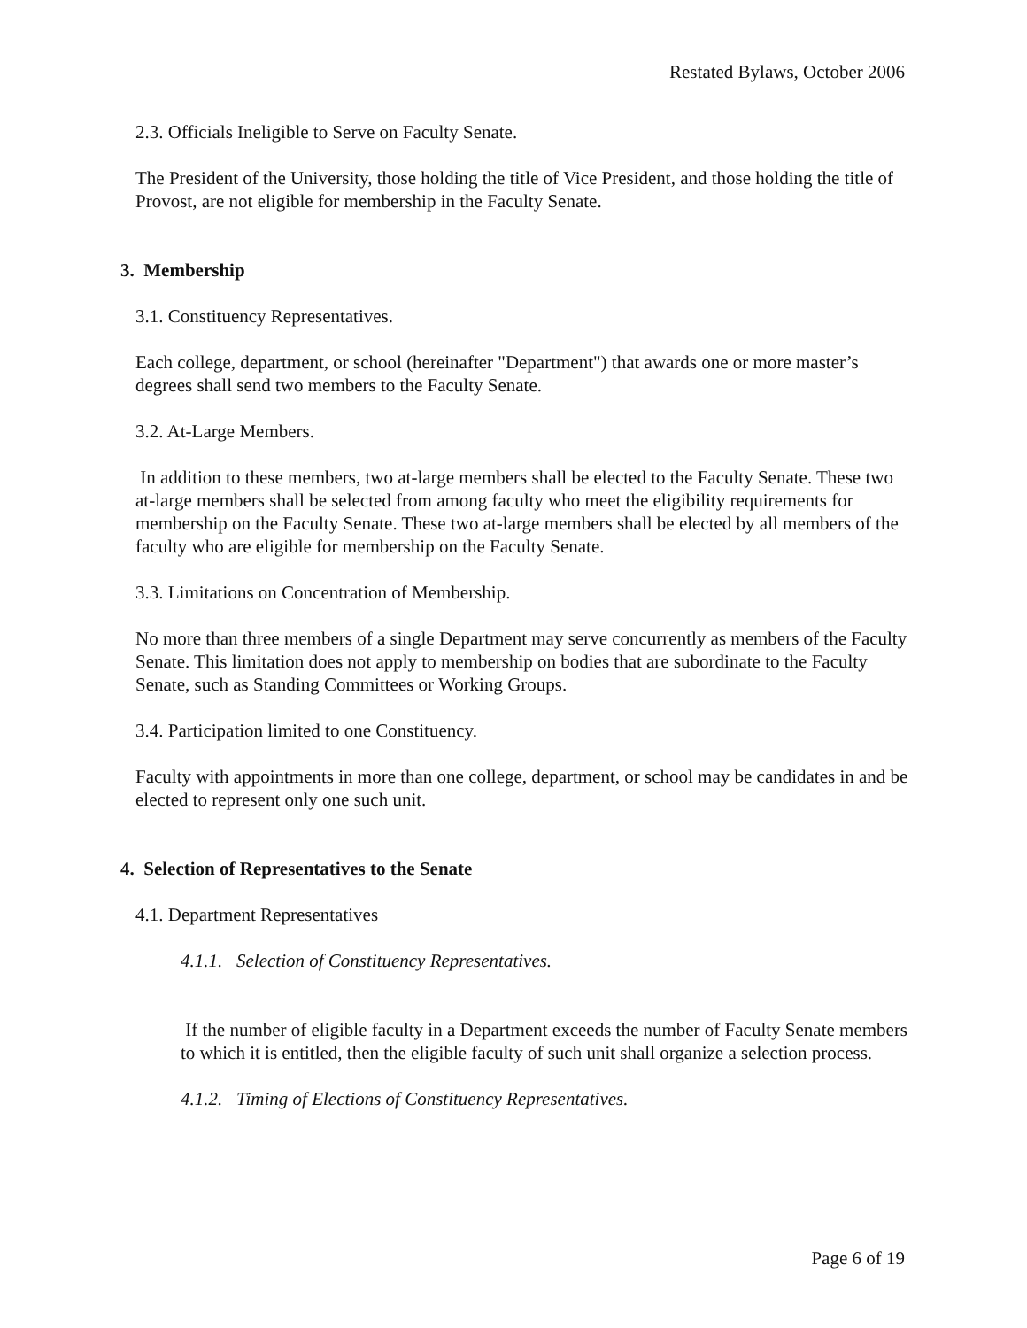Restated Bylaws, October 2006
2.3. Officials Ineligible to Serve on Faculty Senate.
The President of the University, those holding the title of Vice President, and those holding the title of Provost, are not eligible for membership in the Faculty Senate.
3. Membership
3.1. Constituency Representatives.
Each college, department, or school (hereinafter "Department") that awards one or more master’s degrees shall send two members to the Faculty Senate.
3.2. At-Large Members.
In addition to these members, two at-large members shall be elected to the Faculty Senate. These two at-large members shall be selected from among faculty who meet the eligibility requirements for membership on the Faculty Senate. These two at-large members shall be elected by all members of the faculty who are eligible for membership on the Faculty Senate.
3.3. Limitations on Concentration of Membership.
No more than three members of a single Department may serve concurrently as members of the Faculty Senate. This limitation does not apply to membership on bodies that are subordinate to the Faculty Senate, such as Standing Committees or Working Groups.
3.4. Participation limited to one Constituency.
Faculty with appointments in more than one college, department, or school may be candidates in and be elected to represent only one such unit.
4. Selection of Representatives to the Senate
4.1. Department Representatives
4.1.1. Selection of Constituency Representatives.
If the number of eligible faculty in a Department exceeds the number of Faculty Senate members to which it is entitled, then the eligible faculty of such unit shall organize a selection process.
4.1.2. Timing of Elections of Constituency Representatives.
Page 6 of 19